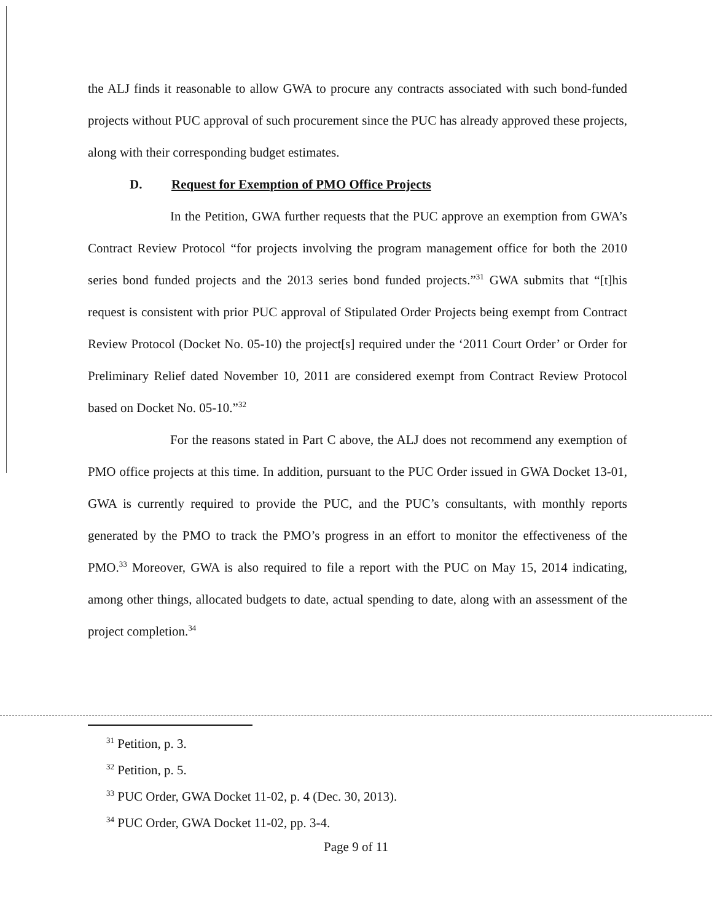the ALJ finds it reasonable to allow GWA to procure any contracts associated with such bond-funded projects without PUC approval of such procurement since the PUC has already approved these projects, along with their corresponding budget estimates.
D. Request for Exemption of PMO Office Projects
In the Petition, GWA further requests that the PUC approve an exemption from GWA’s Contract Review Protocol “for projects involving the program management office for both the 2010 series bond funded projects and the 2013 series bond funded projects.”<sup>31</sup> GWA submits that “[t]his request is consistent with prior PUC approval of Stipulated Order Projects being exempt from Contract Review Protocol (Docket No. 05-10) the project[s] required under the ‘2011 Court Order’ or Order for Preliminary Relief dated November 10, 2011 are considered exempt from Contract Review Protocol based on Docket No. 05-10.”<sup>32</sup>
For the reasons stated in Part C above, the ALJ does not recommend any exemption of PMO office projects at this time. In addition, pursuant to the PUC Order issued in GWA Docket 13-01, GWA is currently required to provide the PUC, and the PUC’s consultants, with monthly reports generated by the PMO to track the PMO’s progress in an effort to monitor the effectiveness of the PMO.<sup>33</sup> Moreover, GWA is also required to file a report with the PUC on May 15, 2014 indicating, among other things, allocated budgets to date, actual spending to date, along with an assessment of the project completion.<sup>34</sup>
<sup>31</sup> Petition, p. 3.
<sup>32</sup> Petition, p. 5.
<sup>33</sup> PUC Order, GWA Docket 11-02, p. 4 (Dec. 30, 2013).
<sup>34</sup> PUC Order, GWA Docket 11-02, pp. 3-4.
Page 9 of 11